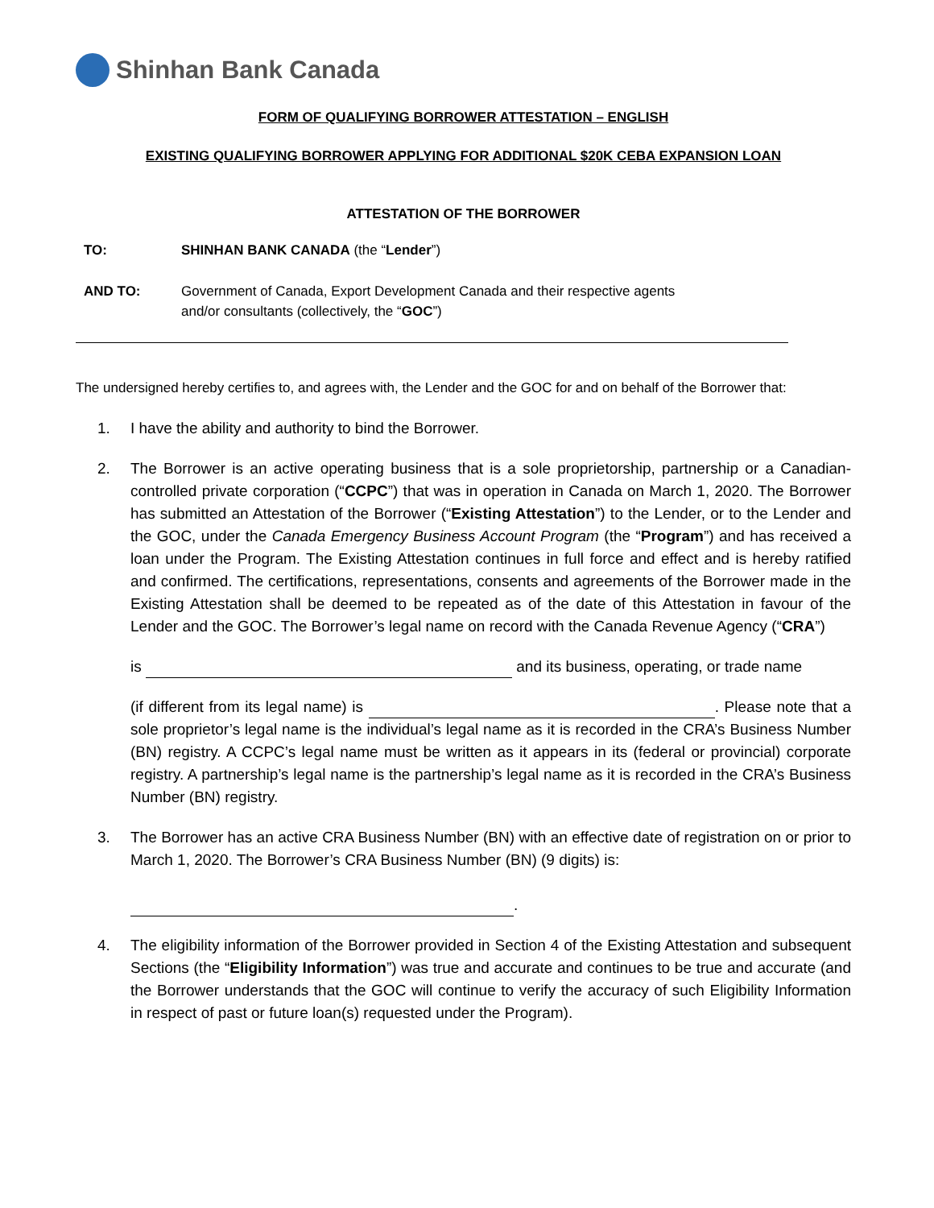Shinhan Bank Canada
FORM OF QUALIFYING BORROWER ATTESTATION – ENGLISH
EXISTING QUALIFYING BORROWER APPLYING FOR ADDITIONAL $20K CEBA EXPANSION LOAN
ATTESTATION OF THE BORROWER
TO: SHINHAN BANK CANADA (the “Lender”)
AND TO: Government of Canada, Export Development Canada and their respective agents
and/or consultants (collectively, the “GOC”)
The undersigned hereby certifies to, and agrees with, the Lender and the GOC for and on behalf of the Borrower that:
1. I have the ability and authority to bind the Borrower.
2. The Borrower is an active operating business that is a sole proprietorship, partnership or a Canadian-controlled private corporation (“CCPC”) that was in operation in Canada on March 1, 2020. The Borrower has submitted an Attestation of the Borrower (“Existing Attestation”) to the Lender, or to the Lender and the GOC, under the Canada Emergency Business Account Program (the “Program”) and has received a loan under the Program. The Existing Attestation continues in full force and effect and is hereby ratified and confirmed. The certifications, representations, consents and agreements of the Borrower made in the Existing Attestation shall be deemed to be repeated as of the date of this Attestation in favour of the Lender and the GOC. The Borrower’s legal name on record with the Canada Revenue Agency (“CRA”)
is and its business, operating, or trade name
(if different from its legal name) is . Please note that a sole proprietor’s legal name is the individual’s legal name as it is recorded in the CRA’s Business Number (BN) registry. A CCPC’s legal name must be written as it appears in its (federal or provincial) corporate registry. A partnership’s legal name is the partnership’s legal name as it is recorded in the CRA’s Business Number (BN) registry.
3. The Borrower has an active CRA Business Number (BN) with an effective date of registration on or prior to March 1, 2020. The Borrower’s CRA Business Number (BN) (9 digits) is:
.
4. The eligibility information of the Borrower provided in Section 4 of the Existing Attestation and subsequent Sections (the “Eligibility Information”) was true and accurate and continues to be true and accurate (and the Borrower understands that the GOC will continue to verify the accuracy of such Eligibility Information in respect of past or future loan(s) requested under the Program).